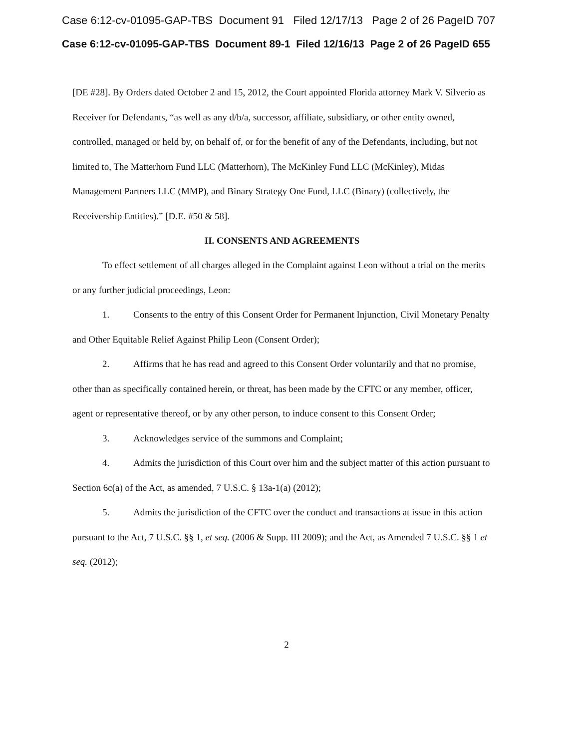Case 6:12-cv-01095-GAP-TBS Document 91 Filed 12/17/13 Page 2 of 26 PageID 707
Case 6:12-cv-01095-GAP-TBS Document 89-1 Filed 12/16/13 Page 2 of 26 PageID 655
[DE #28]. By Orders dated October 2 and 15, 2012, the Court appointed Florida attorney Mark V. Silverio as Receiver for Defendants, “as well as any d/b/a, successor, affiliate, subsidiary, or other entity owned, controlled, managed or held by, on behalf of, or for the benefit of any of the Defendants, including, but not limited to, The Matterhorn Fund LLC (Matterhorn), The McKinley Fund LLC (McKinley), Midas Management Partners LLC (MMP), and Binary Strategy One Fund, LLC (Binary) (collectively, the Receivership Entities).” [D.E. #50 & 58].
II. CONSENTS AND AGREEMENTS
To effect settlement of all charges alleged in the Complaint against Leon without a trial on the merits or any further judicial proceedings, Leon:
1. Consents to the entry of this Consent Order for Permanent Injunction, Civil Monetary Penalty and Other Equitable Relief Against Philip Leon (Consent Order);
2. Affirms that he has read and agreed to this Consent Order voluntarily and that no promise, other than as specifically contained herein, or threat, has been made by the CFTC or any member, officer, agent or representative thereof, or by any other person, to induce consent to this Consent Order;
3. Acknowledges service of the summons and Complaint;
4. Admits the jurisdiction of this Court over him and the subject matter of this action pursuant to Section 6c(a) of the Act, as amended, 7 U.S.C. § 13a-1(a) (2012);
5. Admits the jurisdiction of the CFTC over the conduct and transactions at issue in this action pursuant to the Act, 7 U.S.C. §§ 1, et seq. (2006 & Supp. III 2009); and the Act, as Amended 7 U.S.C. §§ 1 et seq. (2012);
2